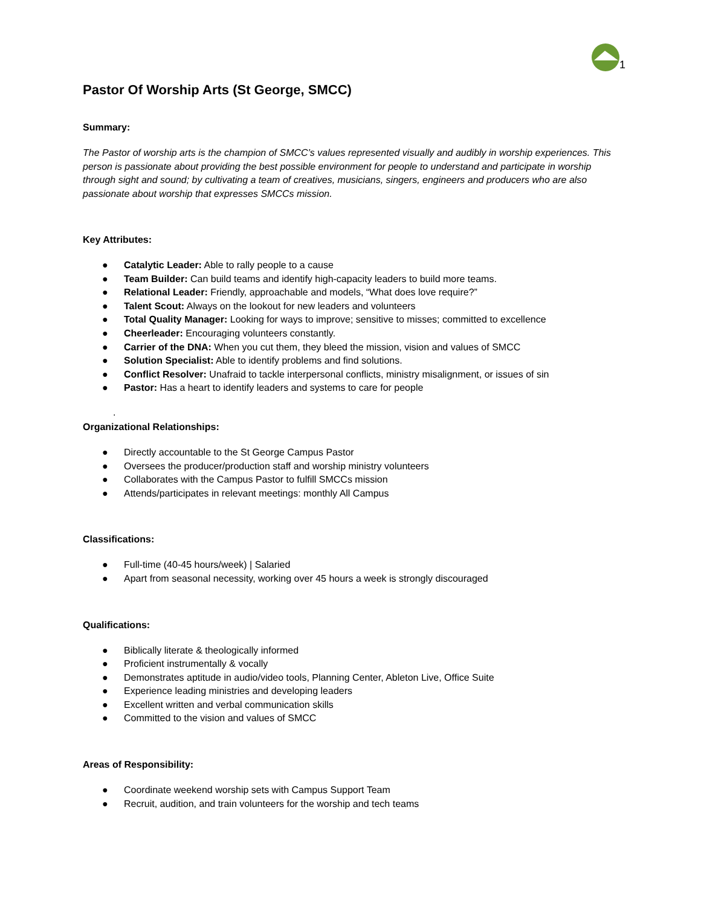1
Pastor Of Worship Arts (St George, SMCC)
Summary:
The Pastor of worship arts is the champion of SMCC’s values represented visually and audibly in worship experiences. This person is passionate about providing the best possible environment for people to understand and participate in worship through sight and sound; by cultivating a team of creatives, musicians, singers, engineers and producers who are also passionate about worship that expresses SMCCs mission.
Key Attributes:
● Catalytic Leader: Able to rally people to a cause
● Team Builder: Can build teams and identify high-capacity leaders to build more teams.
● Relational Leader: Friendly, approachable and models, “What does love require?”
● Talent Scout: Always on the lookout for new leaders and volunteers
● Total Quality Manager: Looking for ways to improve; sensitive to misses; committed to excellence
● Cheerleader: Encouraging volunteers constantly.
● Carrier of the DNA: When you cut them, they bleed the mission, vision and values of SMCC
● Solution Specialist: Able to identify problems and find solutions.
● Conflict Resolver: Unafraid to tackle interpersonal conflicts, ministry misalignment, or issues of sin
● Pastor: Has a heart to identify leaders and systems to care for people
.
Organizational Relationships:
● Directly accountable to the St George Campus Pastor
● Oversees the producer/production staff and worship ministry volunteers
● Collaborates with the Campus Pastor to fulfill SMCCs mission
● Attends/participates in relevant meetings: monthly All Campus
Classifications:
● Full-time (40-45 hours/week) | Salaried
● Apart from seasonal necessity, working over 45 hours a week is strongly discouraged
Qualifications:
● Biblically literate & theologically informed
● Proficient instrumentally & vocally
● Demonstrates aptitude in audio/video tools, Planning Center, Ableton Live, Office Suite
● Experience leading ministries and developing leaders
● Excellent written and verbal communication skills
● Committed to the vision and values of SMCC
Areas of Responsibility:
● Coordinate weekend worship sets with Campus Support Team
● Recruit, audition, and train volunteers for the worship and tech teams